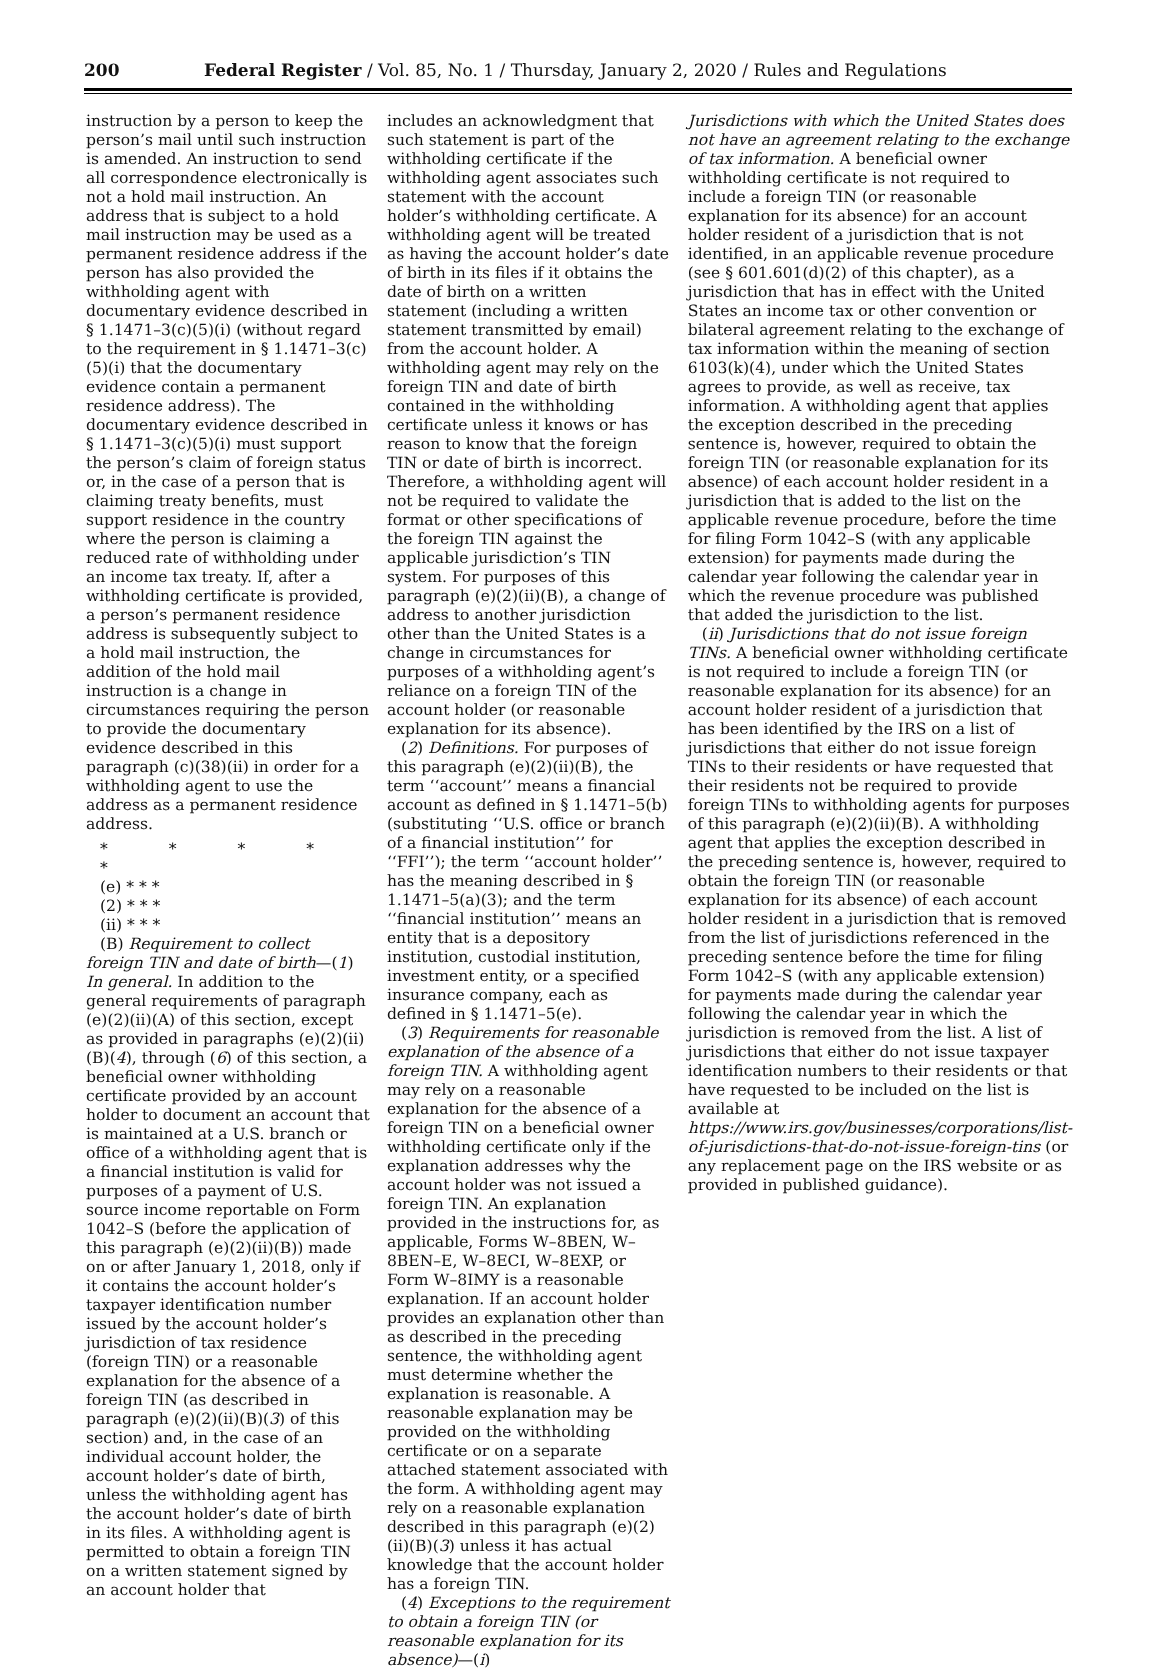200 Federal Register / Vol. 85, No. 1 / Thursday, January 2, 2020 / Rules and Regulations
instruction by a person to keep the person’s mail until such instruction is amended. An instruction to send all correspondence electronically is not a hold mail instruction. An address that is subject to a hold mail instruction may be used as a permanent residence address if the person has also provided the withholding agent with documentary evidence described in § 1.1471–3(c)(5)(i) (without regard to the requirement in § 1.1471–3(c)(5)(i) that the documentary evidence contain a permanent residence address). The documentary evidence described in § 1.1471–3(c)(5)(i) must support the person’s claim of foreign status or, in the case of a person that is claiming treaty benefits, must support residence in the country where the person is claiming a reduced rate of withholding under an income tax treaty. If, after a withholding certificate is provided, a person’s permanent residence address is subsequently subject to a hold mail instruction, the addition of the hold mail instruction is a change in circumstances requiring the person to provide the documentary evidence described in this paragraph (c)(38)(ii) in order for a withholding agent to use the address as a permanent residence address.
* * * * *
(e) * * *
(2) * * *
(ii) * * *
(B) Requirement to collect foreign TIN and date of birth—(1) In general. In addition to the general requirements of paragraph (e)(2)(ii)(A) of this section, except as provided in paragraphs (e)(2)(ii)(B)(4), through (6) of this section, a beneficial owner withholding certificate provided by an account holder to document an account that is maintained at a U.S. branch or office of a withholding agent that is a financial institution is valid for purposes of a payment of U.S. source income reportable on Form 1042–S (before the application of this paragraph (e)(2)(ii)(B)) made on or after January 1, 2018, only if it contains the account holder’s taxpayer identification number issued by the account holder’s jurisdiction of tax residence (foreign TIN) or a reasonable explanation for the absence of a foreign TIN (as described in paragraph (e)(2)(ii)(B)(3) of this section) and, in the case of an individual account holder, the account holder’s date of birth, unless the withholding agent has the account holder’s date of birth in its files. A withholding agent is permitted to obtain a foreign TIN on a written statement signed by an account holder that
includes an acknowledgment that such statement is part of the withholding certificate if the withholding agent associates such statement with the account holder’s withholding certificate. A withholding agent will be treated as having the account holder’s date of birth in its files if it obtains the date of birth on a written statement (including a written statement transmitted by email) from the account holder. A withholding agent may rely on the foreign TIN and date of birth contained in the withholding certificate unless it knows or has reason to know that the foreign TIN or date of birth is incorrect. Therefore, a withholding agent will not be required to validate the format or other specifications of the foreign TIN against the applicable jurisdiction’s TIN system. For purposes of this paragraph (e)(2)(ii)(B), a change of address to another jurisdiction other than the United States is a change in circumstances for purposes of a withholding agent’s reliance on a foreign TIN of the account holder (or reasonable explanation for its absence).
(2) Definitions. For purposes of this paragraph (e)(2)(ii)(B), the term ‘‘account’’ means a financial account as defined in § 1.1471–5(b) (substituting ‘‘U.S. office or branch of a financial institution’’ for ‘‘FFI’’); the term ‘‘account holder’’ has the meaning described in § 1.1471–5(a)(3); and the term ‘‘financial institution’’ means an entity that is a depository institution, custodial institution, investment entity, or a specified insurance company, each as defined in § 1.1471–5(e).
(3) Requirements for reasonable explanation of the absence of a foreign TIN. A withholding agent may rely on a reasonable explanation for the absence of a foreign TIN on a beneficial owner withholding certificate only if the explanation addresses why the account holder was not issued a foreign TIN. An explanation provided in the instructions for, as applicable, Forms W–8BEN, W–8BEN–E, W–8ECI, W–8EXP, or Form W–8IMY is a reasonable explanation. If an account holder provides an explanation other than as described in the preceding sentence, the withholding agent must determine whether the explanation is reasonable. A reasonable explanation may be provided on the withholding certificate or on a separate attached statement associated with the form. A withholding agent may rely on a reasonable explanation described in this paragraph (e)(2)(ii)(B)(3) unless it has actual knowledge that the account holder has a foreign TIN.
(4) Exceptions to the requirement to obtain a foreign TIN (or reasonable explanation for its absence)—(i)
Jurisdictions with which the United States does not have an agreement relating to the exchange of tax information. A beneficial owner withholding certificate is not required to include a foreign TIN (or reasonable explanation for its absence) for an account holder resident of a jurisdiction that is not identified, in an applicable revenue procedure (see § 601.601(d)(2) of this chapter), as a jurisdiction that has in effect with the United States an income tax or other convention or bilateral agreement relating to the exchange of tax information within the meaning of section 6103(k)(4), under which the United States agrees to provide, as well as receive, tax information. A withholding agent that applies the exception described in the preceding sentence is, however, required to obtain the foreign TIN (or reasonable explanation for its absence) of each account holder resident in a jurisdiction that is added to the list on the applicable revenue procedure, before the time for filing Form 1042–S (with any applicable extension) for payments made during the calendar year following the calendar year in which the revenue procedure was published that added the jurisdiction to the list.
(ii) Jurisdictions that do not issue foreign TINs. A beneficial owner withholding certificate is not required to include a foreign TIN (or reasonable explanation for its absence) for an account holder resident of a jurisdiction that has been identified by the IRS on a list of jurisdictions that either do not issue foreign TINs to their residents or have requested that their residents not be required to provide foreign TINs to withholding agents for purposes of this paragraph (e)(2)(ii)(B). A withholding agent that applies the exception described in the preceding sentence is, however, required to obtain the foreign TIN (or reasonable explanation for its absence) of each account holder resident in a jurisdiction that is removed from the list of jurisdictions referenced in the preceding sentence before the time for filing Form 1042–S (with any applicable extension) for payments made during the calendar year following the calendar year in which the jurisdiction is removed from the list. A list of jurisdictions that either do not issue taxpayer identification numbers to their residents or that have requested to be included on the list is available at https://www.irs.gov/businesses/corporations/list-of-jurisdictions-that-do-not-issue-foreign-tins (or any replacement page on the IRS website or as provided in published guidance).